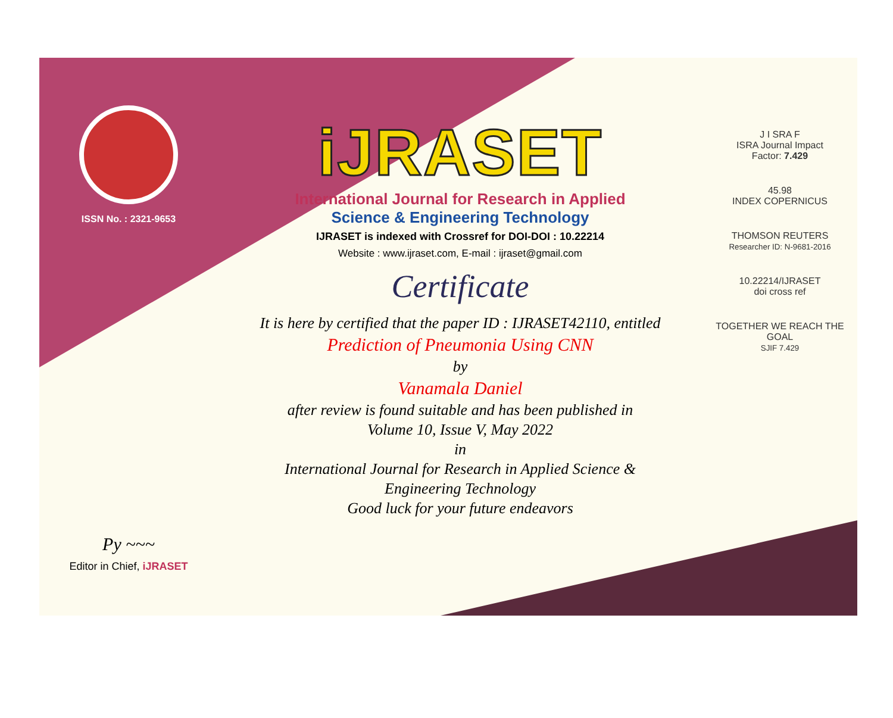ISSN No. : 2321-9653
Py ~~~
Editor in Chief, iJRASET
iJRASET
International Journal for Research in Applied
Science & Engineering Technology
IJRASET is indexed with Crossref for DOI-DOI : 10.22214
Website : www.ijraset.com, E-mail : ijraset@gmail.com
Certificate
It is here by certified that the paper ID : IJRASET42110, entitled
Prediction of Pneumonia Using CNN
by
Vanamala Daniel
after review is found suitable and has been published in
Volume 10, Issue V, May 2022
in
International Journal for Research in Applied Science &
Engineering Technology
Good luck for your future endeavors
J I SRA F
ISRA Journal Impact
Factor: 7.429
45.98
INDEX COPERNICUS
THOMSON REUTERS
Researcher ID: N-9681-2016
10.22214/IJRASET
doi cross ref
TOGETHER WE REACH THE GOAL
SJIF 7.429